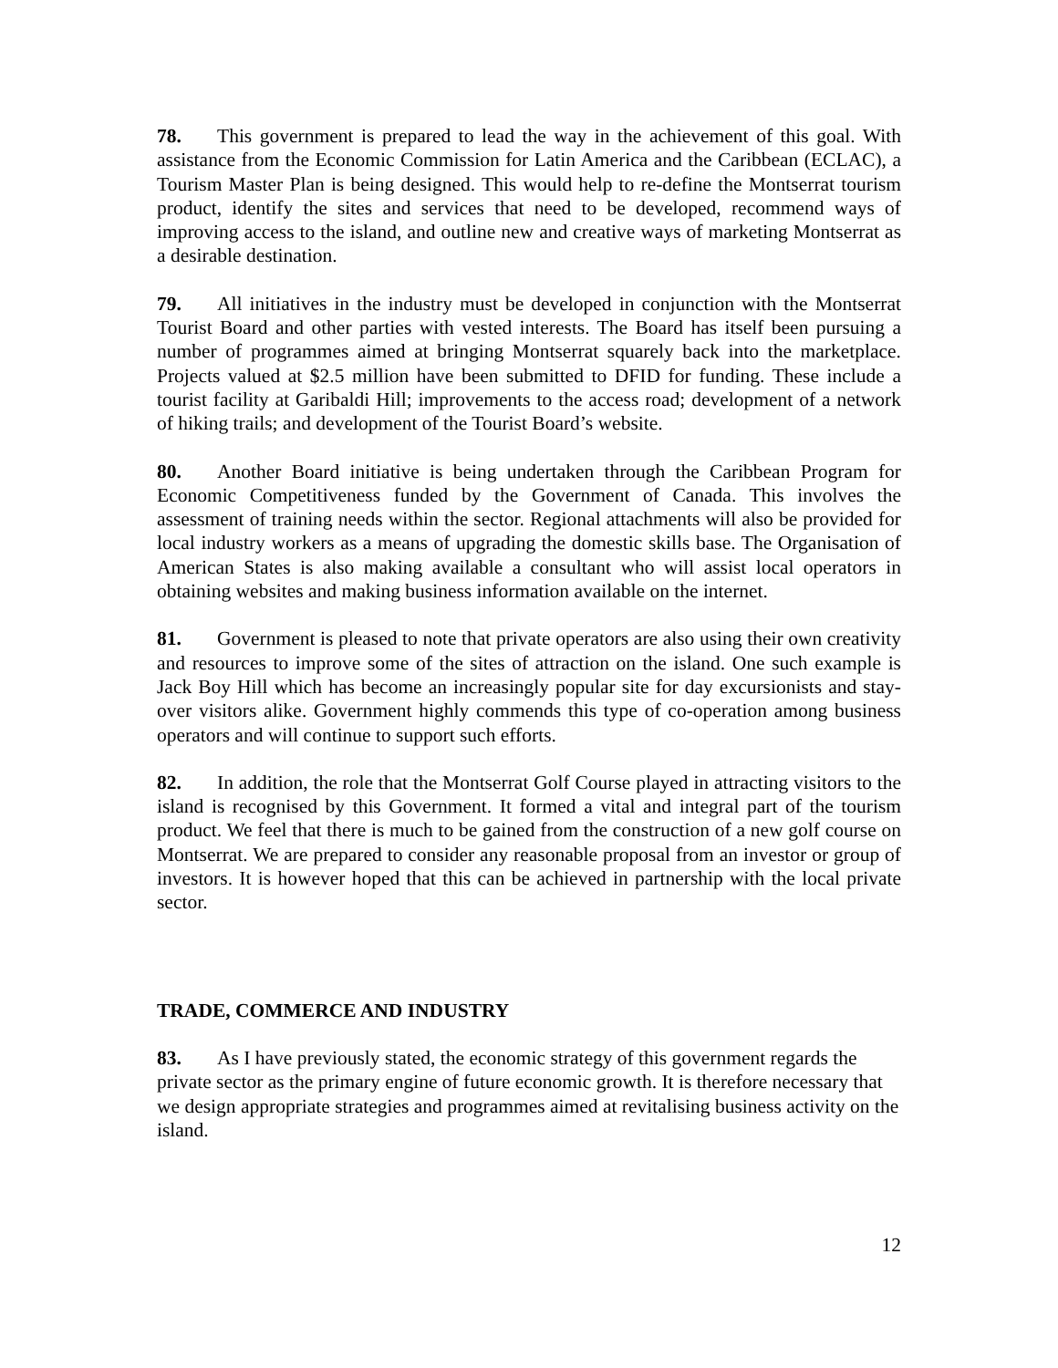78. This government is prepared to lead the way in the achievement of this goal. With assistance from the Economic Commission for Latin America and the Caribbean (ECLAC), a Tourism Master Plan is being designed. This would help to re-define the Montserrat tourism product, identify the sites and services that need to be developed, recommend ways of improving access to the island, and outline new and creative ways of marketing Montserrat as a desirable destination.
79. All initiatives in the industry must be developed in conjunction with the Montserrat Tourist Board and other parties with vested interests. The Board has itself been pursuing a number of programmes aimed at bringing Montserrat squarely back into the marketplace. Projects valued at $2.5 million have been submitted to DFID for funding. These include a tourist facility at Garibaldi Hill; improvements to the access road; development of a network of hiking trails; and development of the Tourist Board’s website.
80. Another Board initiative is being undertaken through the Caribbean Program for Economic Competitiveness funded by the Government of Canada. This involves the assessment of training needs within the sector. Regional attachments will also be provided for local industry workers as a means of upgrading the domestic skills base. The Organisation of American States is also making available a consultant who will assist local operators in obtaining websites and making business information available on the internet.
81. Government is pleased to note that private operators are also using their own creativity and resources to improve some of the sites of attraction on the island. One such example is Jack Boy Hill which has become an increasingly popular site for day excursionists and stay-over visitors alike. Government highly commends this type of co-operation among business operators and will continue to support such efforts.
82. In addition, the role that the Montserrat Golf Course played in attracting visitors to the island is recognised by this Government. It formed a vital and integral part of the tourism product. We feel that there is much to be gained from the construction of a new golf course on Montserrat. We are prepared to consider any reasonable proposal from an investor or group of investors. It is however hoped that this can be achieved in partnership with the local private sector.
TRADE, COMMERCE AND INDUSTRY
83. As I have previously stated, the economic strategy of this government regards the private sector as the primary engine of future economic growth. It is therefore necessary that we design appropriate strategies and programmes aimed at revitalising business activity on the island.
12